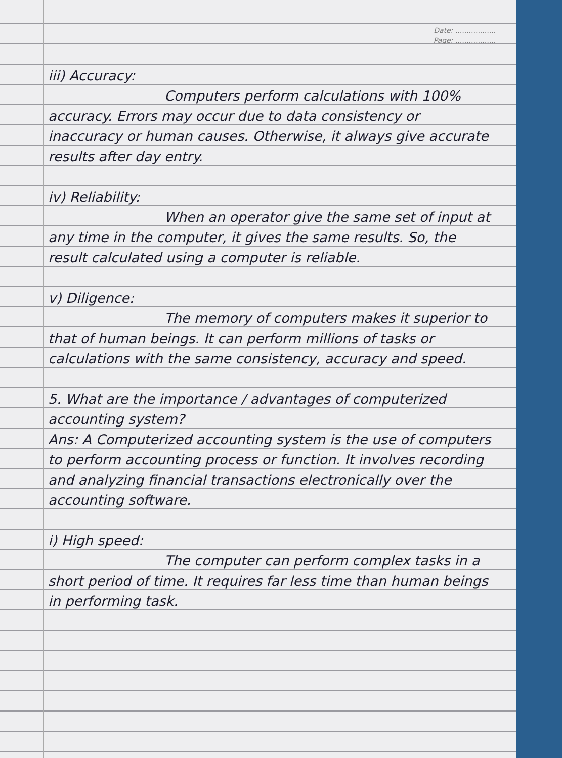Date: ..................
Page: ..................
iii) Accuracy:
Computers perform calculations with 100% accuracy. Errors may occur due to data consistency or inaccuracy or human causes. Otherwise, it always give accurate results after day entry.
iv) Reliability:
When an operator give the same set of input at any time in the computer, it gives the same results. So, the result calculated using a computer is reliable.
v) Diligence:
The memory of computers makes it superior to that of human beings. It can perform millions of tasks or calculations with the same consistency, accuracy and speed.
5. What are the importance / advantages of computerized accounting system?
Ans: A Computerized accounting system is the use of computers to perform accounting process or function. It involves recording and analyzing financial transactions electronically over the accounting software.
i) High speed:
The computer can perform complex tasks in a short period of time. It requires far less time than human beings in performing task.